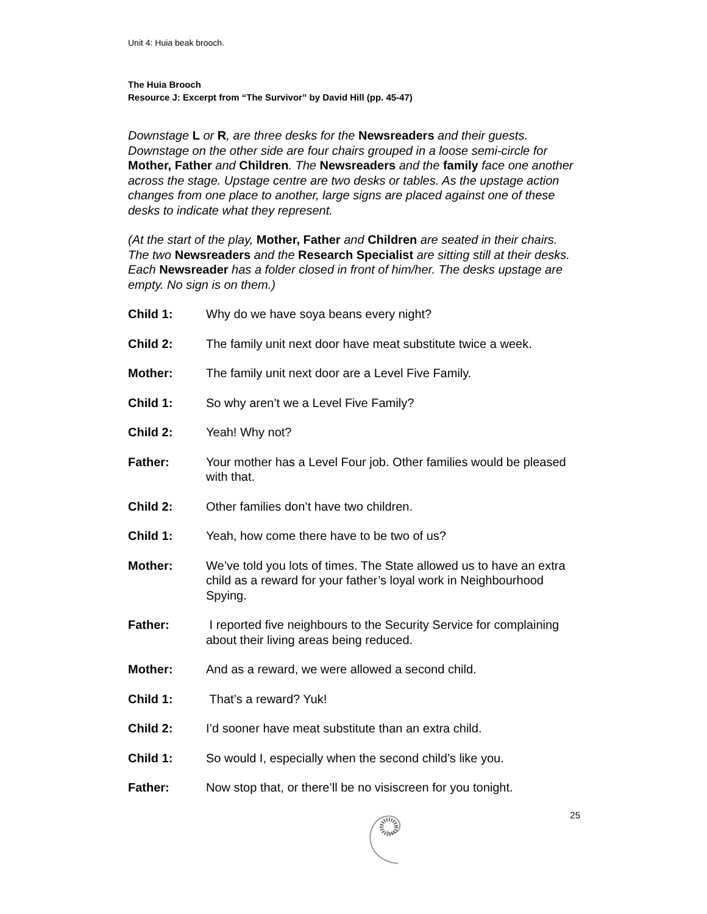Unit 4: Huia beak brooch.
The Huia Brooch
Resource J: Excerpt from “The Survivor” by David Hill (pp. 45-47)
Downstage L or R, are three desks for the Newsreaders and their guests. Downstage on the other side are four chairs grouped in a loose semi-circle for Mother, Father and Children. The Newsreaders and the family face one another across the stage. Upstage centre are two desks or tables. As the upstage action changes from one place to another, large signs are placed against one of these desks to indicate what they represent.
(At the start of the play, Mother, Father and Children are seated in their chairs. The two Newsreaders and the Research Specialist are sitting still at their desks. Each Newsreader has a folder closed in front of him/her. The desks upstage are empty. No sign is on them.)
Child 1: Why do we have soya beans every night?
Child 2: The family unit next door have meat substitute twice a week.
Mother: The family unit next door are a Level Five Family.
Child 1: So why aren’t we a Level Five Family?
Child 2: Yeah! Why not?
Father: Your mother has a Level Four job. Other families would be pleased with that.
Child 2: Other families don’t have two children.
Child 1: Yeah, how come there have to be two of us?
Mother: We’ve told you lots of times. The State allowed us to have an extra child as a reward for your father’s loyal work in Neighbourhood Spying.
Father: I reported five neighbours to the Security Service for complaining about their living areas being reduced.
Mother: And as a reward, we were allowed a second child.
Child 1: That’s a reward? Yuk!
Child 2: I’d sooner have meat substitute than an extra child.
Child 1: So would I, especially when the second child’s like you.
Father: Now stop that, or there’ll be no visiscreen for you tonight.
25